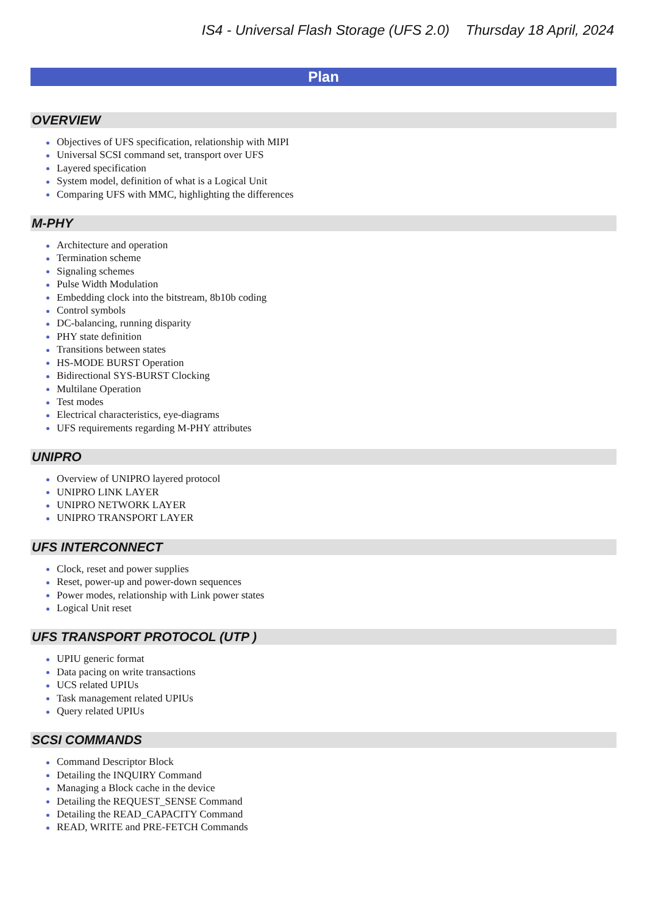IS4 - Universal Flash Storage (UFS 2.0) Thursday 18 April, 2024
Plan
OVERVIEW
Objectives of UFS specification, relationship with MIPI
Universal SCSI command set, transport over UFS
Layered specification
System model, definition of what is a Logical Unit
Comparing UFS with MMC, highlighting the differences
M-PHY
Architecture and operation
Termination scheme
Signaling schemes
Pulse Width Modulation
Embedding clock into the bitstream, 8b10b coding
Control symbols
DC-balancing, running disparity
PHY state definition
Transitions between states
HS-MODE BURST Operation
Bidirectional SYS-BURST Clocking
Multilane Operation
Test modes
Electrical characteristics, eye-diagrams
UFS requirements regarding M-PHY attributes
UNIPRO
Overview of UNIPRO layered protocol
UNIPRO LINK LAYER
UNIPRO NETWORK LAYER
UNIPRO TRANSPORT LAYER
UFS INTERCONNECT
Clock, reset and power supplies
Reset, power-up and power-down sequences
Power modes, relationship with Link power states
Logical Unit reset
UFS TRANSPORT PROTOCOL (UTP )
UPIU generic format
Data pacing on write transactions
UCS related UPIUs
Task management related UPIUs
Query related UPIUs
SCSI COMMANDS
Command Descriptor Block
Detailing the INQUIRY Command
Managing a Block cache in the device
Detailing the REQUEST_SENSE Command
Detailing the READ_CAPACITY Command
READ, WRITE and PRE-FETCH Commands